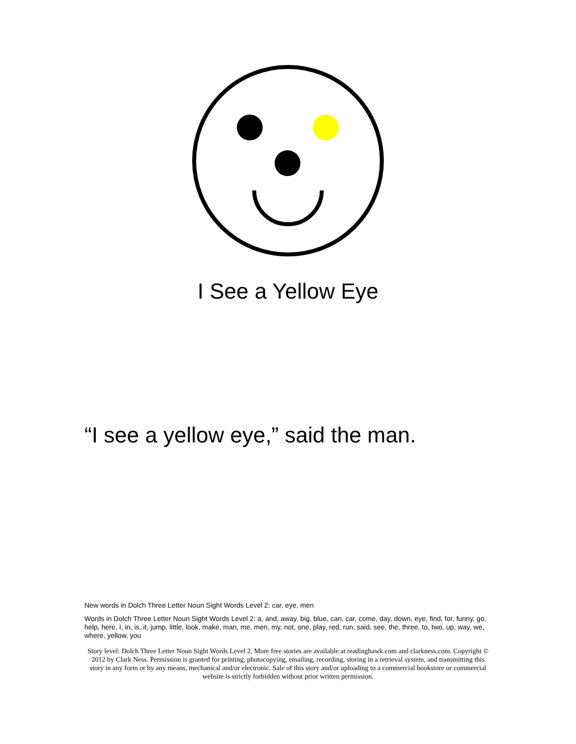I See a Yellow Eye
“I see a yellow eye,” said the man.
New words in Dolch Three Letter Noun Sight Words Level 2: car, eye, men
Words in Dolch Three Letter Noun Sight Words Level 2: a, and, away, big, blue, can, car, come, day, down, eye, find, for, funny, go, help, here, I, in, is, it, jump, little, look, make, man, me, men, my, not, one, play, red, run, said, see, the, three, to, two, up, way, we, where, yellow, you
Story level: Dolch Three Letter Noun Sight Words Level 2. More free stories are available at readinghawk.com and clarkness.com. Copyright © 2012 by Clark Ness. Permission is granted for printing, photocopying, emailing, recording, storing in a retrieval system, and transmitting this story in any form or by any means, mechanical and/or electronic. Sale of this story and/or uploading to a commercial bookstore or commercial website is strictly forbidden without prior written permission.